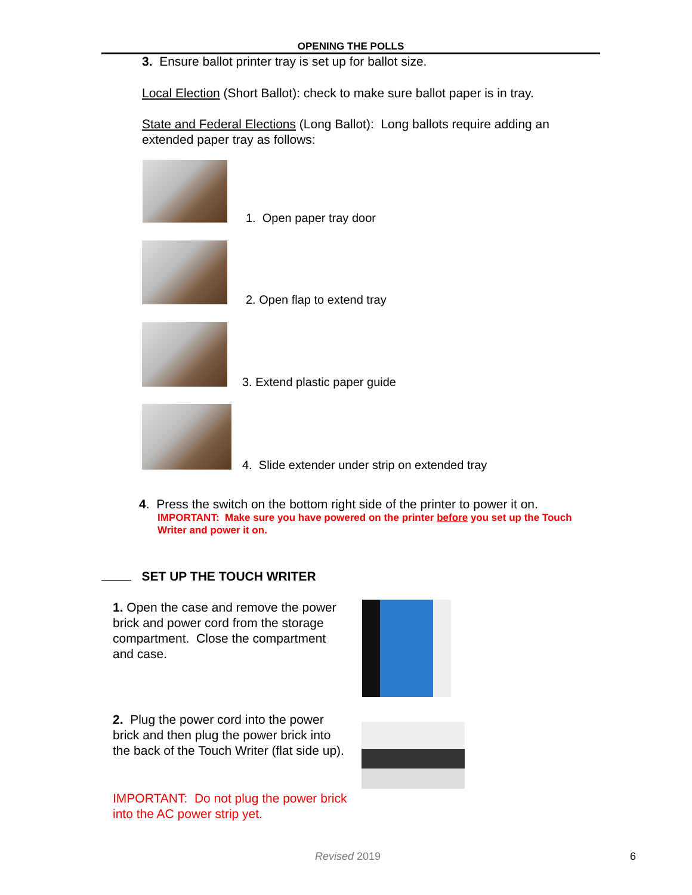OPENING THE POLLS
3. Ensure ballot printer tray is set up for ballot size.
Local Election (Short Ballot): check to make sure ballot paper is in tray.
State and Federal Elections (Long Ballot): Long ballots require adding an extended paper tray as follows:
1. Open paper tray door
2. Open flap to extend tray
3. Extend plastic paper guide
4. Slide extender under strip on extended tray
4. Press the switch on the bottom right side of the printer to power it on.
IMPORTANT: Make sure you have powered on the printer before you set up the Touch Writer and power it on.
SET UP THE TOUCH WRITER
1. Open the case and remove the power brick and power cord from the storage compartment. Close the compartment and case.
2. Plug the power cord into the power brick and then plug the power brick into the back of the Touch Writer (flat side up).
IMPORTANT: Do not plug the power brick into the AC power strip yet.
Revised 2019 6